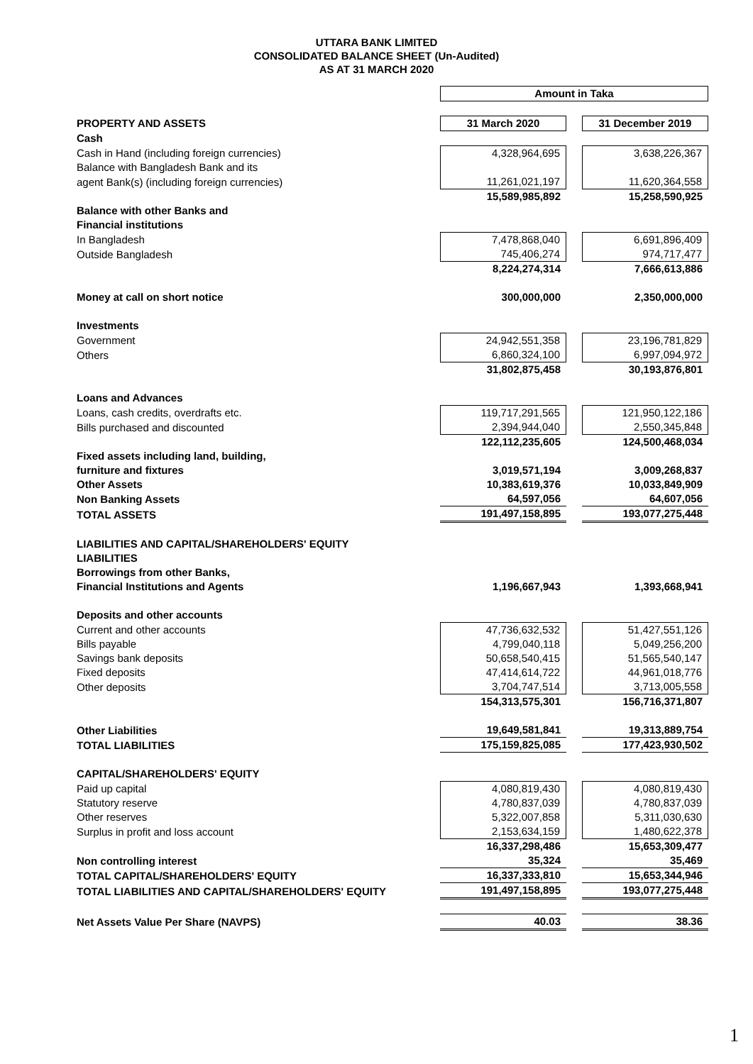UTTARA BANK LIMITED
CONSOLIDATED BALANCE SHEET (Un-Audited)
AS AT 31 MARCH 2020
| | Amount in Taka | | |
| PROPERTY AND ASSETS | 31 March 2020 | | 31 December 2019 |
| Cash | | | |
| Cash in Hand (including foreign currencies) | 4,328,964,695 | | 3,638,226,367 |
| Balance with Bangladesh Bank and its | | | |
| agent Bank(s) (including foreign currencies) | 11,261,021,197 | | 11,620,364,558 |
| | 15,589,985,892 | | 15,258,590,925 |
| Balance with other Banks and | | | |
| Financial institutions | | | |
| In Bangladesh | 7,478,868,040 | | 6,691,896,409 |
| Outside Bangladesh | 745,406,274 | | 974,717,477 |
| | 8,224,274,314 | | 7,666,613,886 |
| Money at call on short notice | 300,000,000 | | 2,350,000,000 |
| Investments | | | |
| Government | 24,942,551,358 | | 23,196,781,829 |
| Others | 6,860,324,100 | | 6,997,094,972 |
| | 31,802,875,458 | | 30,193,876,801 |
| Loans and Advances | | | |
| Loans, cash credits, overdrafts etc. | 119,717,291,565 | | 121,950,122,186 |
| Bills purchased and discounted | 2,394,944,040 | | 2,550,345,848 |
| | 122,112,235,605 | | 124,500,468,034 |
| Fixed assets including land, building, | | | |
| furniture and fixtures | 3,019,571,194 | | 3,009,268,837 |
| Other Assets | 10,383,619,376 | | 10,033,849,909 |
| Non Banking Assets | 64,597,056 | | 64,607,056 |
| TOTAL ASSETS | 191,497,158,895 | | 193,077,275,448 |
| LIABILITIES AND CAPITAL/SHAREHOLDERS' EQUITY | | | |
| LIABILITIES | | | |
| Borrowings from other Banks, | | | |
| Financial Institutions and Agents | 1,196,667,943 | | 1,393,668,941 |
| Deposits and other accounts | | | |
| Current and other accounts | 47,736,632,532 | | 51,427,551,126 |
| Bills payable | 4,799,040,118 | | 5,049,256,200 |
| Savings bank deposits | 50,658,540,415 | | 51,565,540,147 |
| Fixed deposits | 47,414,614,722 | | 44,961,018,776 |
| Other deposits | 3,704,747,514 | | 3,713,005,558 |
| | 154,313,575,301 | | 156,716,371,807 |
| Other Liabilities | 19,649,581,841 | | 19,313,889,754 |
| TOTAL LIABILITIES | 175,159,825,085 | | 177,423,930,502 |
| CAPITAL/SHAREHOLDERS' EQUITY | | | |
| Paid up capital | 4,080,819,430 | | 4,080,819,430 |
| Statutory reserve | 4,780,837,039 | | 4,780,837,039 |
| Other reserves | 5,322,007,858 | | 5,311,030,630 |
| Surplus in profit and loss account | 2,153,634,159 | | 1,480,622,378 |
| | 16,337,298,486 | | 15,653,309,477 |
| Non controlling interest | 35,324 | | 35,469 |
| TOTAL CAPITAL/SHAREHOLDERS' EQUITY | 16,337,333,810 | | 15,653,344,946 |
| TOTAL LIABILITIES AND CAPITAL/SHAREHOLDERS' EQUITY | 191,497,158,895 | | 193,077,275,448 |
| Net Assets Value Per Share (NAVPS) | 40.03 | | 38.36 |
1